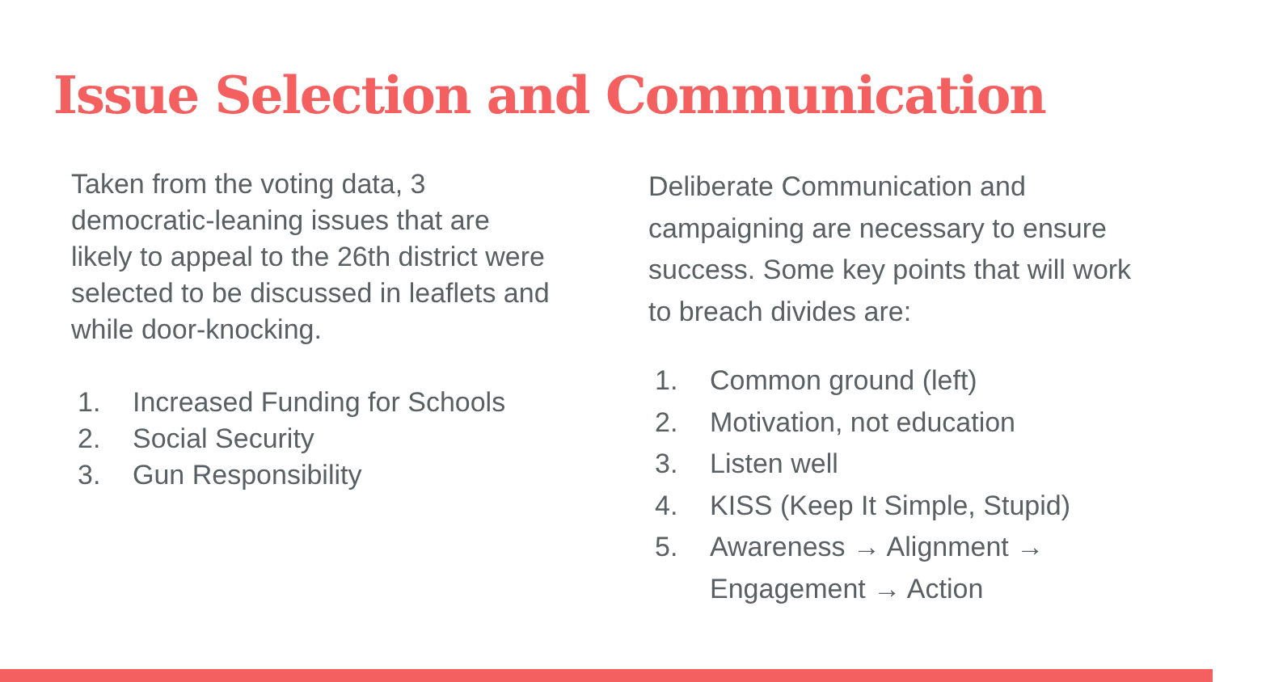Issue Selection and Communication
Taken from the voting data, 3 democratic-leaning issues that are likely to appeal to the 26th district were selected to be discussed in leaflets and while door-knocking.
1. Increased Funding for Schools
2. Social Security
3. Gun Responsibility
Deliberate Communication and campaigning are necessary to ensure success. Some key points that will work to breach divides are:
1. Common ground (left)
2. Motivation, not education
3. Listen well
4. KISS (Keep It Simple, Stupid)
5. Awareness → Alignment → Engagement → Action